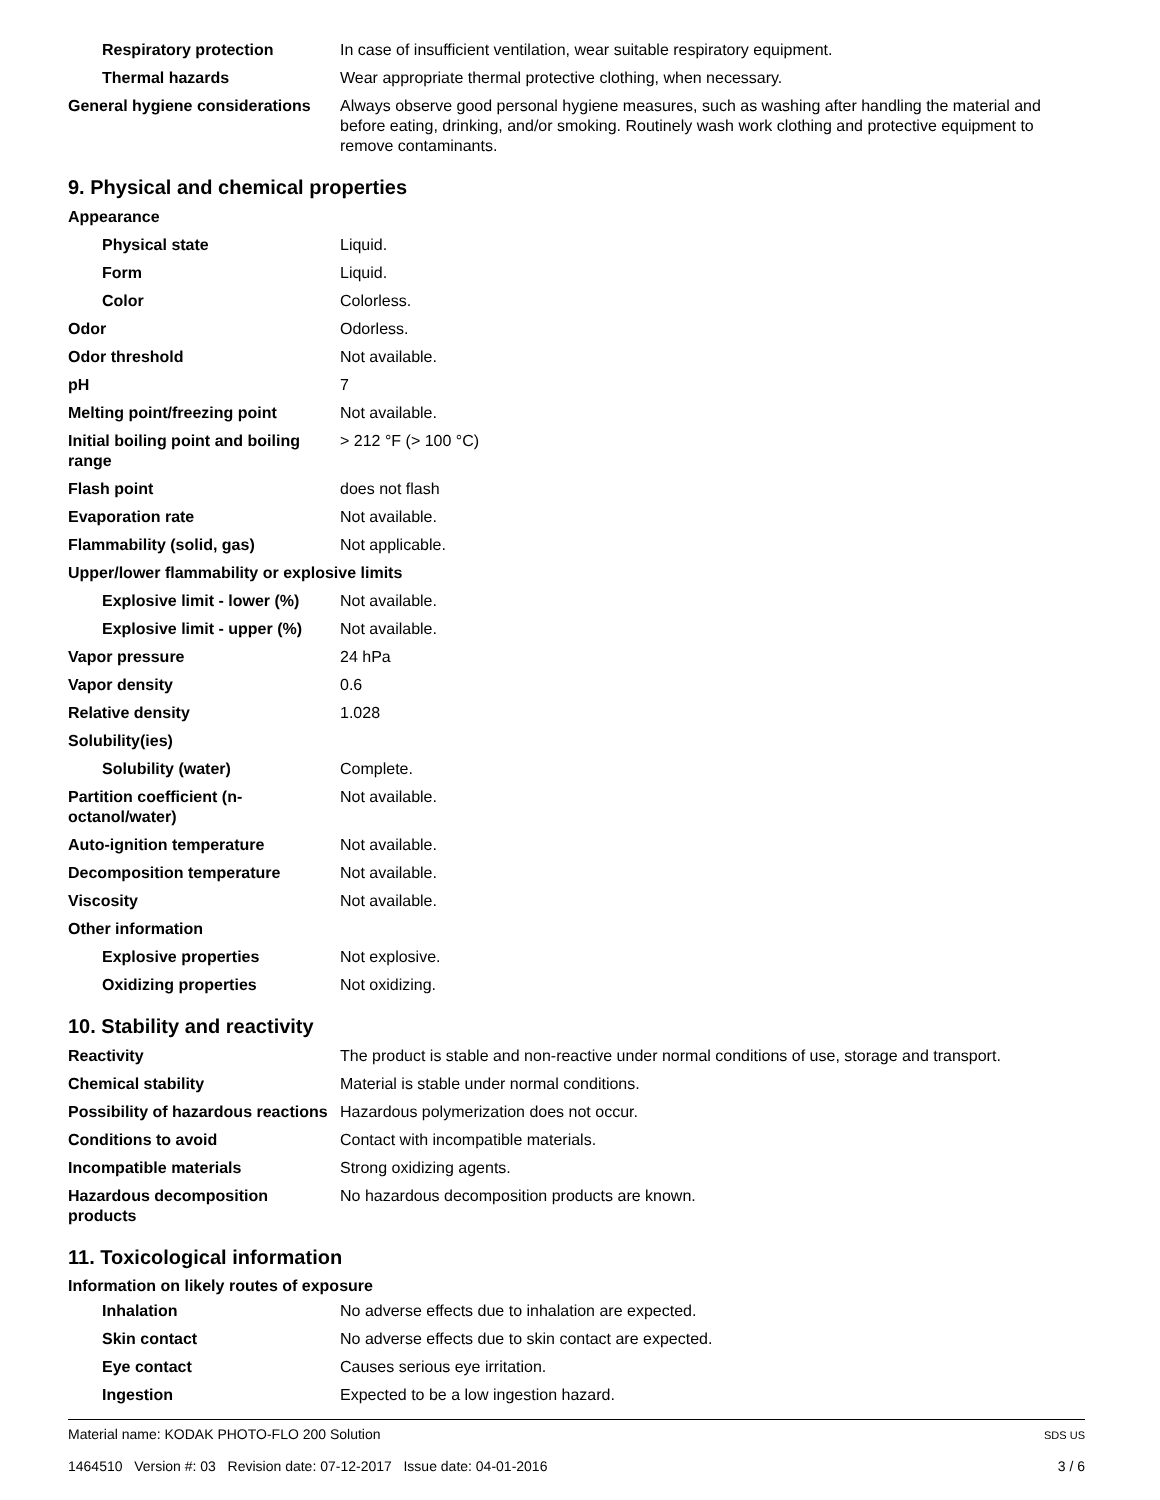| Respiratory protection | In case of insufficient ventilation, wear suitable respiratory equipment. |
| Thermal hazards | Wear appropriate thermal protective clothing, when necessary. |
| General hygiene considerations | Always observe good personal hygiene measures, such as washing after handling the material and before eating, drinking, and/or smoking. Routinely wash work clothing and protective equipment to remove contaminants. |
9. Physical and chemical properties
| Appearance | |
| Physical state | Liquid. |
| Form | Liquid. |
| Color | Colorless. |
| Odor | Odorless. |
| Odor threshold | Not available. |
| pH | 7 |
| Melting point/freezing point | Not available. |
| Initial boiling point and boiling range | > 212 °F (> 100 °C) |
| Flash point | does not flash |
| Evaporation rate | Not available. |
| Flammability (solid, gas) | Not applicable. |
| Upper/lower flammability or explosive limits | |
| Explosive limit - lower (%) | Not available. |
| Explosive limit - upper (%) | Not available. |
| Vapor pressure | 24 hPa |
| Vapor density | 0.6 |
| Relative density | 1.028 |
| Solubility(ies) | |
| Solubility (water) | Complete. |
| Partition coefficient (n-octanol/water) | Not available. |
| Auto-ignition temperature | Not available. |
| Decomposition temperature | Not available. |
| Viscosity | Not available. |
| Other information | |
| Explosive properties | Not explosive. |
| Oxidizing properties | Not oxidizing. |
10. Stability and reactivity
| Reactivity | The product is stable and non-reactive under normal conditions of use, storage and transport. |
| Chemical stability | Material is stable under normal conditions. |
| Possibility of hazardous reactions | Hazardous polymerization does not occur. |
| Conditions to avoid | Contact with incompatible materials. |
| Incompatible materials | Strong oxidizing agents. |
| Hazardous decomposition products | No hazardous decomposition products are known. |
11. Toxicological information
Information on likely routes of exposure
| Inhalation | No adverse effects due to inhalation are expected. |
| Skin contact | No adverse effects due to skin contact are expected. |
| Eye contact | Causes serious eye irritation. |
| Ingestion | Expected to be a low ingestion hazard. |
Material name: KODAK PHOTO-FLO 200 Solution
1464510 Version #: 03 Revision date: 07-12-2017 Issue date: 04-01-2016
SDS US
3 / 6